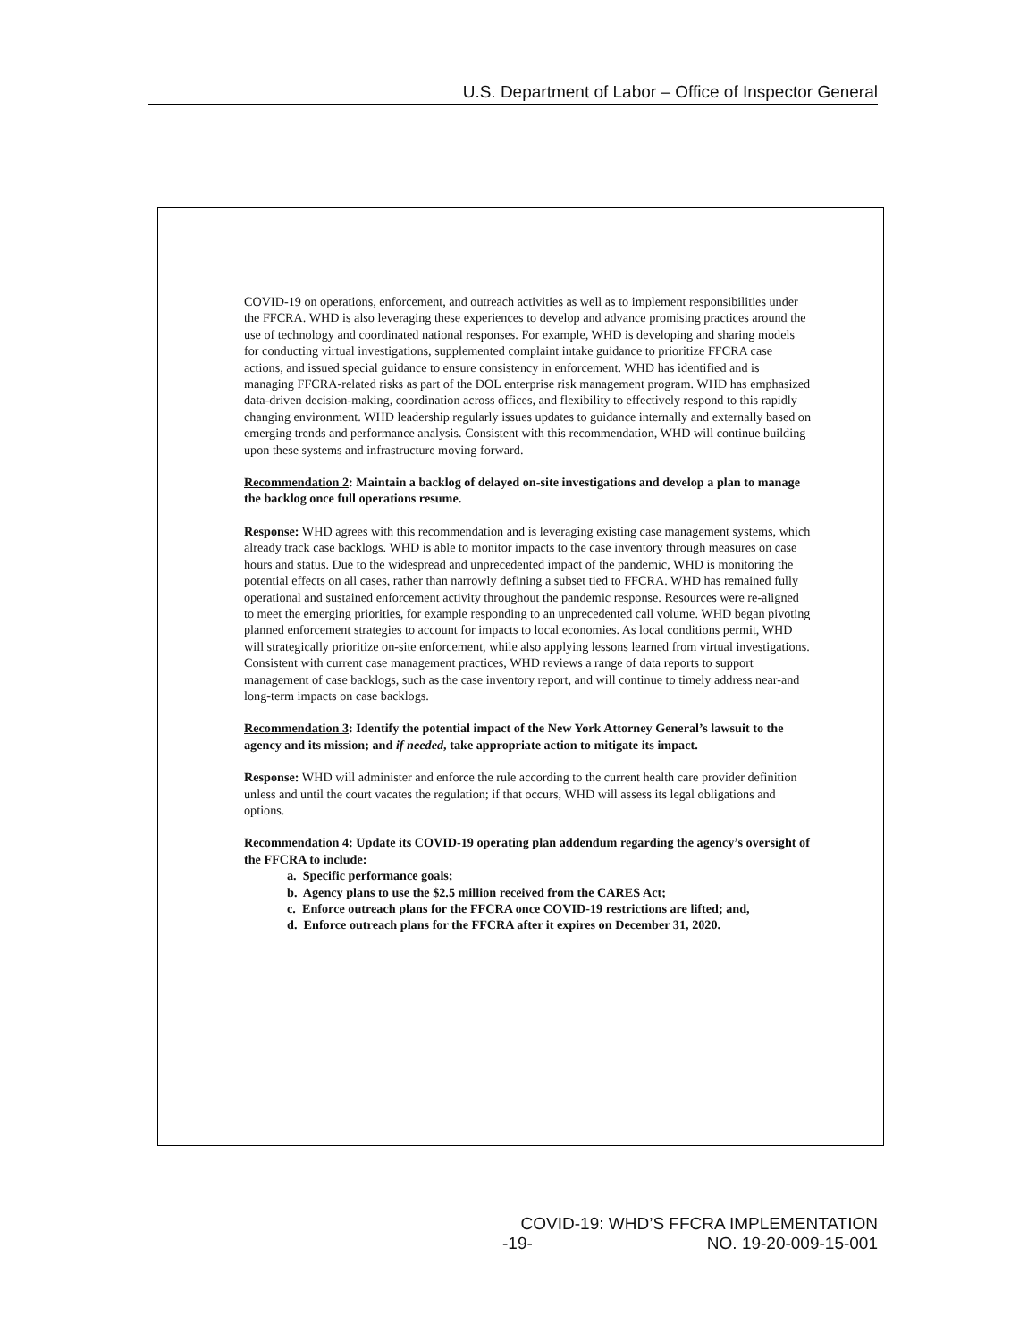U.S. Department of Labor – Office of Inspector General
COVID-19 on operations, enforcement, and outreach activities as well as to implement responsibilities under the FFCRA. WHD is also leveraging these experiences to develop and advance promising practices around the use of technology and coordinated national responses. For example, WHD is developing and sharing models for conducting virtual investigations, supplemented complaint intake guidance to prioritize FFCRA case actions, and issued special guidance to ensure consistency in enforcement. WHD has identified and is managing FFCRA-related risks as part of the DOL enterprise risk management program. WHD has emphasized data-driven decision-making, coordination across offices, and flexibility to effectively respond to this rapidly changing environment. WHD leadership regularly issues updates to guidance internally and externally based on emerging trends and performance analysis. Consistent with this recommendation, WHD will continue building upon these systems and infrastructure moving forward.
Recommendation 2: Maintain a backlog of delayed on-site investigations and develop a plan to manage the backlog once full operations resume.
Response: WHD agrees with this recommendation and is leveraging existing case management systems, which already track case backlogs. WHD is able to monitor impacts to the case inventory through measures on case hours and status. Due to the widespread and unprecedented impact of the pandemic, WHD is monitoring the potential effects on all cases, rather than narrowly defining a subset tied to FFCRA. WHD has remained fully operational and sustained enforcement activity throughout the pandemic response. Resources were re-aligned to meet the emerging priorities, for example responding to an unprecedented call volume. WHD began pivoting planned enforcement strategies to account for impacts to local economies. As local conditions permit, WHD will strategically prioritize on-site enforcement, while also applying lessons learned from virtual investigations. Consistent with current case management practices, WHD reviews a range of data reports to support management of case backlogs, such as the case inventory report, and will continue to timely address near-and long-term impacts on case backlogs.
Recommendation 3: Identify the potential impact of the New York Attorney General’s lawsuit to the agency and its mission; and if needed, take appropriate action to mitigate its impact.
Response: WHD will administer and enforce the rule according to the current health care provider definition unless and until the court vacates the regulation; if that occurs, WHD will assess its legal obligations and options.
Recommendation 4: Update its COVID-19 operating plan addendum regarding the agency’s oversight of the FFCRA to include:
a. Specific performance goals;
b. Agency plans to use the $2.5 million received from the CARES Act;
c. Enforce outreach plans for the FFCRA once COVID-19 restrictions are lifted; and,
d. Enforce outreach plans for the FFCRA after it expires on December 31, 2020.
COVID-19: WHD’S FFCRA IMPLEMENTATION
-19- NO. 19-20-009-15-001